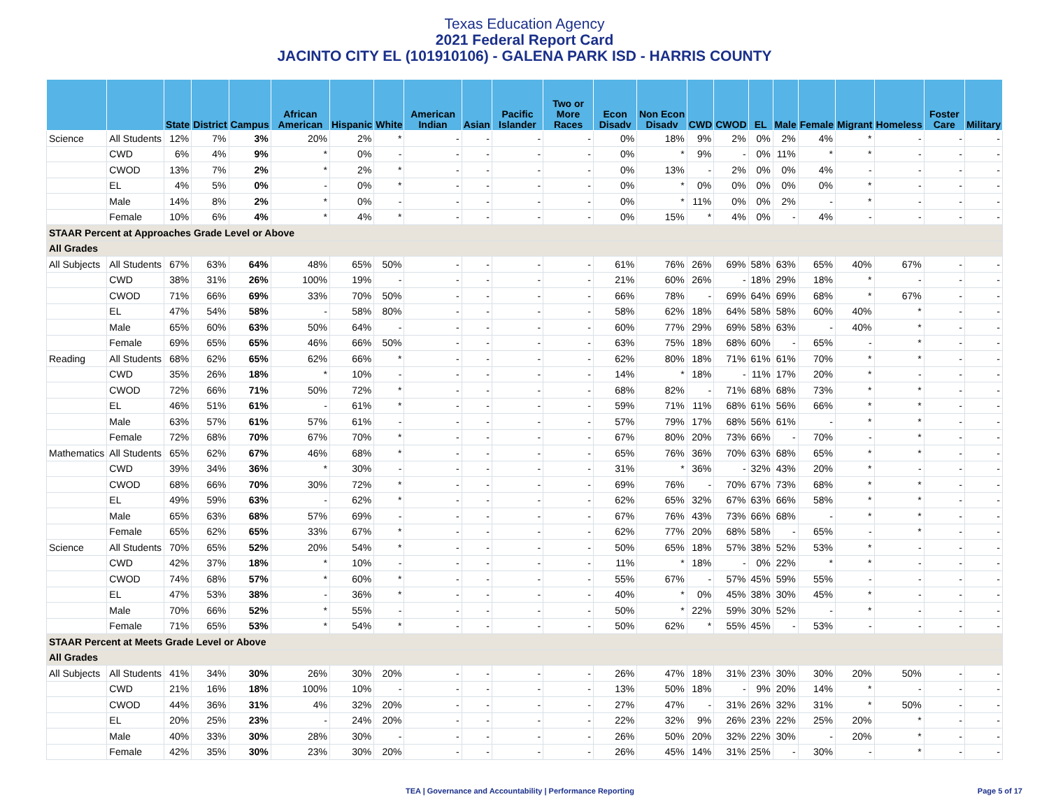Texas Education Agency
2021 Federal Report Card
JACINTO CITY EL (101910106) - GALENA PARK ISD - HARRIS COUNTY
| | | State | District | Campus | African American | Hispanic | White | American Indian | Asian | Pacific Islander | Two or More Races | Econ Disadv | Non Econ Disadv | CWD | CWOD | EL | Male | Female | Migrant | Homeless | Foster Care | Military |
| --- | --- | --- | --- | --- | --- | --- | --- | --- | --- | --- | --- | --- | --- | --- | --- | --- | --- | --- | --- | --- | --- | --- |
| Science | All Students | 12% | 7% | 3% | 20% | 2% | * | - | - | - | - | 0% | 18% | 9% | 2% | 0% | 2% | 4% | * | - | - | - |
| | CWD | 6% | 4% | 9% | * | 0% | - | - | - | - | - | 0% | * | 9% | - | 0% | 11% | * | * | - | - | - |
| | CWOD | 13% | 7% | 2% | * | 2% | * | - | - | - | - | 0% | 13% | - | 2% | 0% | 0% | 4% | - | - | - | - |
| | EL | 4% | 5% | 0% | - | 0% | * | - | - | - | - | 0% | * | 0% | 0% | 0% | 0% | 0% | * | - | - | - |
| | Male | 14% | 8% | 2% | * | 0% | - | - | - | - | - | 0% | * | 11% | 0% | 0% | 2% | - | * | - | - | - |
| | Female | 10% | 6% | 4% | * | 4% | * | - | - | - | - | 0% | 15% | * | 4% | 0% | - | 4% | - | - | - | - |
| STAAR Percent at Approaches Grade Level or Above | | | | | | | | | | | | | | | | | | | | | | |
| All Grades | | | | | | | | | | | | | | | | | | | | | | |
| All Subjects | All Students | 67% | 63% | 64% | 48% | 65% | 50% | - | - | - | - | 61% | 76% | 26% | 69% | 58% | 63% | 65% | 40% | 67% | - | - |
| | CWD | 38% | 31% | 26% | 100% | 19% | - | - | - | - | - | 21% | 60% | 26% | - | 18% | 29% | 18% | * | - | - | - |
| | CWOD | 71% | 66% | 69% | 33% | 70% | 50% | - | - | - | - | 66% | 78% | - | 69% | 64% | 69% | 68% | * | 67% | - | - |
| | EL | 47% | 54% | 58% | - | 58% | 80% | - | - | - | - | 58% | 62% | 18% | 64% | 58% | 58% | 60% | 40% | * | - | - |
| | Male | 65% | 60% | 63% | 50% | 64% | - | - | - | - | - | 60% | 77% | 29% | 69% | 58% | 63% | - | 40% | * | - | - |
| | Female | 69% | 65% | 65% | 46% | 66% | 50% | - | - | - | - | 63% | 75% | 18% | 68% | 60% | - | 65% | - | * | - | - |
| Reading | All Students | 68% | 62% | 65% | 62% | 66% | * | - | - | - | - | 62% | 80% | 18% | 71% | 61% | 61% | 70% | * | * | - | - |
| | CWD | 35% | 26% | 18% | * | 10% | - | - | - | - | - | 14% | * | 18% | - | 11% | 17% | 20% | * | - | - | - |
| | CWOD | 72% | 66% | 71% | 50% | 72% | * | - | - | - | - | 68% | 82% | - | 71% | 68% | 68% | 73% | * | * | - | - |
| | EL | 46% | 51% | 61% | - | 61% | * | - | - | - | - | 59% | 71% | 11% | 68% | 61% | 56% | 66% | * | * | - | - |
| | Male | 63% | 57% | 61% | 57% | 61% | - | - | - | - | - | 57% | 79% | 17% | 68% | 56% | 61% | - | * | * | - | - |
| | Female | 72% | 68% | 70% | 67% | 70% | * | - | - | - | - | 67% | 80% | 20% | 73% | 66% | - | 70% | - | * | - | - |
| Mathematics | All Students | 65% | 62% | 67% | 46% | 68% | * | - | - | - | - | 65% | 76% | 36% | 70% | 63% | 68% | 65% | * | * | - | - |
| | CWD | 39% | 34% | 36% | * | 30% | - | - | - | - | - | 31% | * | 36% | - | 32% | 43% | 20% | * | - | - | - |
| | CWOD | 68% | 66% | 70% | 30% | 72% | * | - | - | - | - | 69% | 76% | - | 70% | 67% | 73% | 68% | * | * | - | - |
| | EL | 49% | 59% | 63% | - | 62% | * | - | - | - | - | 62% | 65% | 32% | 67% | 63% | 66% | 58% | * | * | - | - |
| | Male | 65% | 63% | 68% | 57% | 69% | - | - | - | - | - | 67% | 76% | 43% | 73% | 66% | 68% | - | * | * | - | - |
| | Female | 65% | 62% | 65% | 33% | 67% | * | - | - | - | - | 62% | 77% | 20% | 68% | 58% | - | 65% | - | * | - | - |
| Science | All Students | 70% | 65% | 52% | 20% | 54% | * | - | - | - | - | 50% | 65% | 18% | 57% | 38% | 52% | 53% | * | - | - | - |
| | CWD | 42% | 37% | 18% | * | 10% | - | - | - | - | - | 11% | * | 18% | - | 0% | 22% | * | * | - | - | - |
| | CWOD | 74% | 68% | 57% | * | 60% | * | - | - | - | - | 55% | 67% | - | 57% | 45% | 59% | 55% | - | - | - | - |
| | EL | 47% | 53% | 38% | - | 36% | * | - | - | - | - | 40% | * | 0% | 45% | 38% | 30% | 45% | * | - | - | - |
| | Male | 70% | 66% | 52% | * | 55% | - | - | - | - | - | 50% | * | 22% | 59% | 30% | 52% | - | * | - | - | - |
| | Female | 71% | 65% | 53% | * | 54% | * | - | - | - | - | 50% | 62% | * | 55% | 45% | - | 53% | - | - | - | - |
| STAAR Percent at Meets Grade Level or Above | | | | | | | | | | | | | | | | | | | | | | |
| All Grades | | | | | | | | | | | | | | | | | | | | | | |
| All Subjects | All Students | 41% | 34% | 30% | 26% | 30% | 20% | - | - | - | - | 26% | 47% | 18% | 31% | 23% | 30% | 30% | 20% | 50% | - | - |
| | CWD | 21% | 16% | 18% | 100% | 10% | - | - | - | - | - | 13% | 50% | 18% | - | 9% | 20% | 14% | * | - | - | - |
| | CWOD | 44% | 36% | 31% | 4% | 32% | 20% | - | - | - | - | 27% | 47% | - | 31% | 26% | 32% | 31% | * | 50% | - | - |
| | EL | 20% | 25% | 23% | - | 24% | 20% | - | - | - | - | 22% | 32% | 9% | 26% | 23% | 22% | 25% | 20% | * | - | - |
| | Male | 40% | 33% | 30% | 28% | 30% | - | - | - | - | - | 26% | 50% | 20% | 32% | 22% | 30% | - | 20% | * | - | - |
| | Female | 42% | 35% | 30% | 23% | 30% | 20% | - | - | - | - | 26% | 45% | 14% | 31% | 25% | - | 30% | - | * | - | - |
TEA | Governance and Accountability | Performance Reporting Page 5 of 17